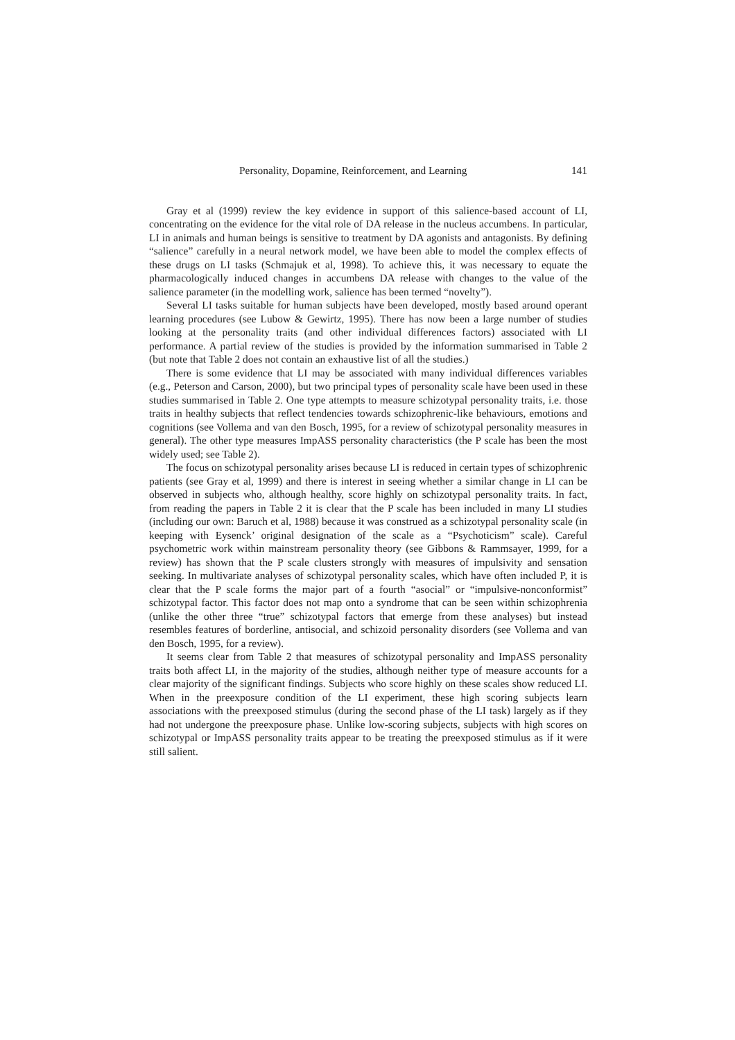Personality, Dopamine, Reinforcement, and Learning 141
Gray et al (1999) review the key evidence in support of this salience-based account of LI, concentrating on the evidence for the vital role of DA release in the nucleus accumbens. In particular, LI in animals and human beings is sensitive to treatment by DA agonists and antagonists. By defining “salience” carefully in a neural network model, we have been able to model the complex effects of these drugs on LI tasks (Schmajuk et al, 1998). To achieve this, it was necessary to equate the pharmacologically induced changes in accumbens DA release with changes to the value of the salience parameter (in the modelling work, salience has been termed “novelty”).
Several LI tasks suitable for human subjects have been developed, mostly based around operant learning procedures (see Lubow & Gewirtz, 1995). There has now been a large number of studies looking at the personality traits (and other individual differences factors) associated with LI performance. A partial review of the studies is provided by the information summarised in Table 2 (but note that Table 2 does not contain an exhaustive list of all the studies.)
There is some evidence that LI may be associated with many individual differences variables (e.g., Peterson and Carson, 2000), but two principal types of personality scale have been used in these studies summarised in Table 2. One type attempts to measure schizotypal personality traits, i.e. those traits in healthy subjects that reflect tendencies towards schizophrenic-like behaviours, emotions and cognitions (see Vollema and van den Bosch, 1995, for a review of schizotypal personality measures in general). The other type measures ImpASS personality characteristics (the P scale has been the most widely used; see Table 2).
The focus on schizotypal personality arises because LI is reduced in certain types of schizophrenic patients (see Gray et al, 1999) and there is interest in seeing whether a similar change in LI can be observed in subjects who, although healthy, score highly on schizotypal personality traits. In fact, from reading the papers in Table 2 it is clear that the P scale has been included in many LI studies (including our own: Baruch et al, 1988) because it was construed as a schizotypal personality scale (in keeping with Eysenck’ original designation of the scale as a “Psychoticism” scale). Careful psychometric work within mainstream personality theory (see Gibbons & Rammsayer, 1999, for a review) has shown that the P scale clusters strongly with measures of impulsivity and sensation seeking. In multivariate analyses of schizotypal personality scales, which have often included P, it is clear that the P scale forms the major part of a fourth “asocial” or “impulsive-nonconformist” schizotypal factor. This factor does not map onto a syndrome that can be seen within schizophrenia (unlike the other three “true” schizotypal factors that emerge from these analyses) but instead resembles features of borderline, antisocial, and schizoid personality disorders (see Vollema and van den Bosch, 1995, for a review).
It seems clear from Table 2 that measures of schizotypal personality and ImpASS personality traits both affect LI, in the majority of the studies, although neither type of measure accounts for a clear majority of the significant findings. Subjects who score highly on these scales show reduced LI. When in the preexposure condition of the LI experiment, these high scoring subjects learn associations with the preexposed stimulus (during the second phase of the LI task) largely as if they had not undergone the preexposure phase. Unlike low-scoring subjects, subjects with high scores on schizotypal or ImpASS personality traits appear to be treating the preexposed stimulus as if it were still salient.